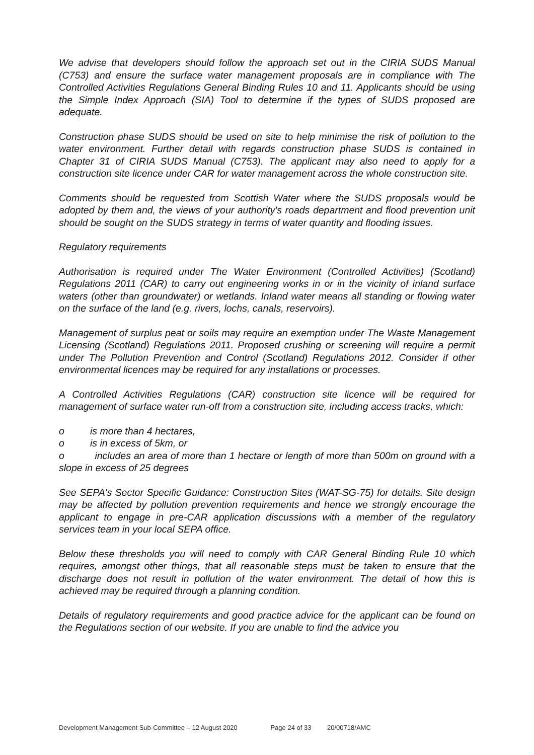We advise that developers should follow the approach set out in the CIRIA SUDS Manual (C753) and ensure the surface water management proposals are in compliance with The Controlled Activities Regulations General Binding Rules 10 and 11. Applicants should be using the Simple Index Approach (SIA) Tool to determine if the types of SUDS proposed are adequate.
Construction phase SUDS should be used on site to help minimise the risk of pollution to the water environment. Further detail with regards construction phase SUDS is contained in Chapter 31 of CIRIA SUDS Manual (C753). The applicant may also need to apply for a construction site licence under CAR for water management across the whole construction site.
Comments should be requested from Scottish Water where the SUDS proposals would be adopted by them and, the views of your authority's roads department and flood prevention unit should be sought on the SUDS strategy in terms of water quantity and flooding issues.
Regulatory requirements
Authorisation is required under The Water Environment (Controlled Activities) (Scotland) Regulations 2011 (CAR) to carry out engineering works in or in the vicinity of inland surface waters (other than groundwater) or wetlands. Inland water means all standing or flowing water on the surface of the land (e.g. rivers, lochs, canals, reservoirs).
Management of surplus peat or soils may require an exemption under The Waste Management Licensing (Scotland) Regulations 2011. Proposed crushing or screening will require a permit under The Pollution Prevention and Control (Scotland) Regulations 2012. Consider if other environmental licences may be required for any installations or processes.
A Controlled Activities Regulations (CAR) construction site licence will be required for management of surface water run-off from a construction site, including access tracks, which:
o is more than 4 hectares,
o is in excess of 5km, or
o includes an area of more than 1 hectare or length of more than 500m on ground with a slope in excess of 25 degrees
See SEPA's Sector Specific Guidance: Construction Sites (WAT-SG-75) for details. Site design may be affected by pollution prevention requirements and hence we strongly encourage the applicant to engage in pre-CAR application discussions with a member of the regulatory services team in your local SEPA office.
Below these thresholds you will need to comply with CAR General Binding Rule 10 which requires, amongst other things, that all reasonable steps must be taken to ensure that the discharge does not result in pollution of the water environment. The detail of how this is achieved may be required through a planning condition.
Details of regulatory requirements and good practice advice for the applicant can be found on the Regulations section of our website. If you are unable to find the advice you
Development Management Sub-Committee – 12 August 2020 Page 24 of 33 20/00718/AMC